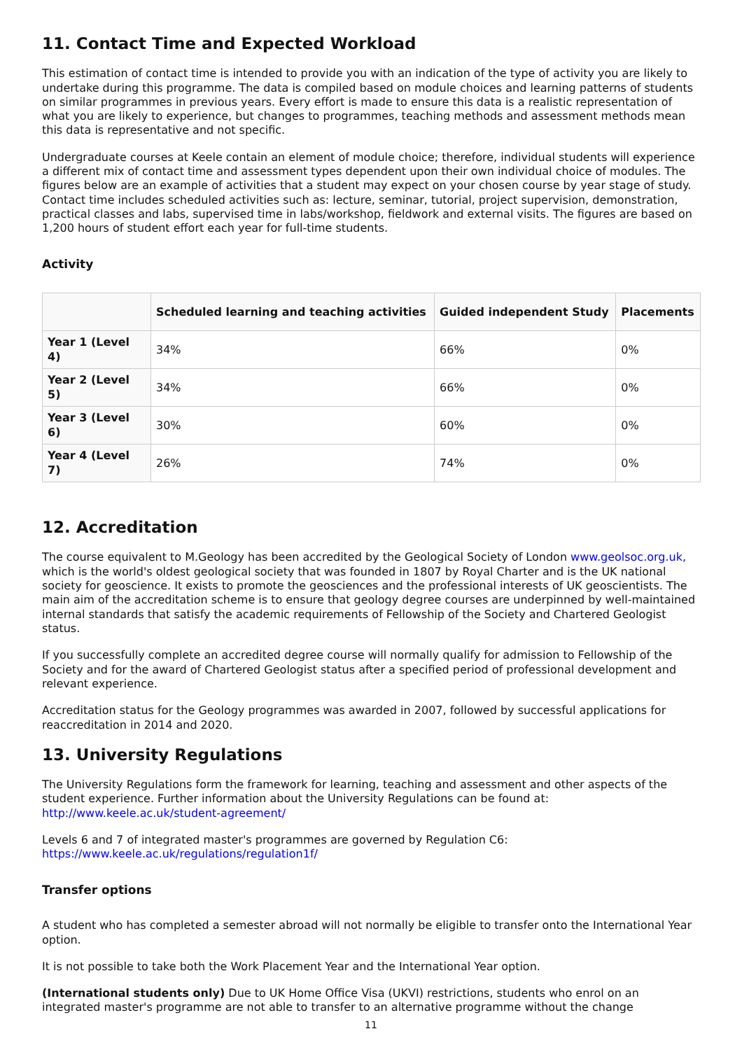11. Contact Time and Expected Workload
This estimation of contact time is intended to provide you with an indication of the type of activity you are likely to undertake during this programme. The data is compiled based on module choices and learning patterns of students on similar programmes in previous years. Every effort is made to ensure this data is a realistic representation of what you are likely to experience, but changes to programmes, teaching methods and assessment methods mean this data is representative and not specific.
Undergraduate courses at Keele contain an element of module choice; therefore, individual students will experience a different mix of contact time and assessment types dependent upon their own individual choice of modules. The figures below are an example of activities that a student may expect on your chosen course by year stage of study. Contact time includes scheduled activities such as: lecture, seminar, tutorial, project supervision, demonstration, practical classes and labs, supervised time in labs/workshop, fieldwork and external visits. The figures are based on 1,200 hours of student effort each year for full-time students.
Activity
| | Scheduled learning and teaching activities | Guided independent Study | Placements |
| --- | --- | --- | --- |
| Year 1 (Level 4) | 34% | 66% | 0% |
| Year 2 (Level 5) | 34% | 66% | 0% |
| Year 3 (Level 6) | 30% | 60% | 0% |
| Year 4 (Level 7) | 26% | 74% | 0% |
12. Accreditation
The course equivalent to M.Geology has been accredited by the Geological Society of London www.geolsoc.org.uk, which is the world's oldest geological society that was founded in 1807 by Royal Charter and is the UK national society for geoscience. It exists to promote the geosciences and the professional interests of UK geoscientists. The main aim of the accreditation scheme is to ensure that geology degree courses are underpinned by well-maintained internal standards that satisfy the academic requirements of Fellowship of the Society and Chartered Geologist status.
If you successfully complete an accredited degree course will normally qualify for admission to Fellowship of the Society and for the award of Chartered Geologist status after a specified period of professional development and relevant experience.
Accreditation status for the Geology programmes was awarded in 2007, followed by successful applications for reaccreditation in 2014 and 2020.
13. University Regulations
The University Regulations form the framework for learning, teaching and assessment and other aspects of the student experience. Further information about the University Regulations can be found at: http://www.keele.ac.uk/student-agreement/
Levels 6 and 7 of integrated master's programmes are governed by Regulation C6: https://www.keele.ac.uk/regulations/regulation1f/
Transfer options
A student who has completed a semester abroad will not normally be eligible to transfer onto the International Year option.
It is not possible to take both the Work Placement Year and the International Year option.
(International students only) Due to UK Home Office Visa (UKVI) restrictions, students who enrol on an integrated master's programme are not able to transfer to an alternative programme without the change
11